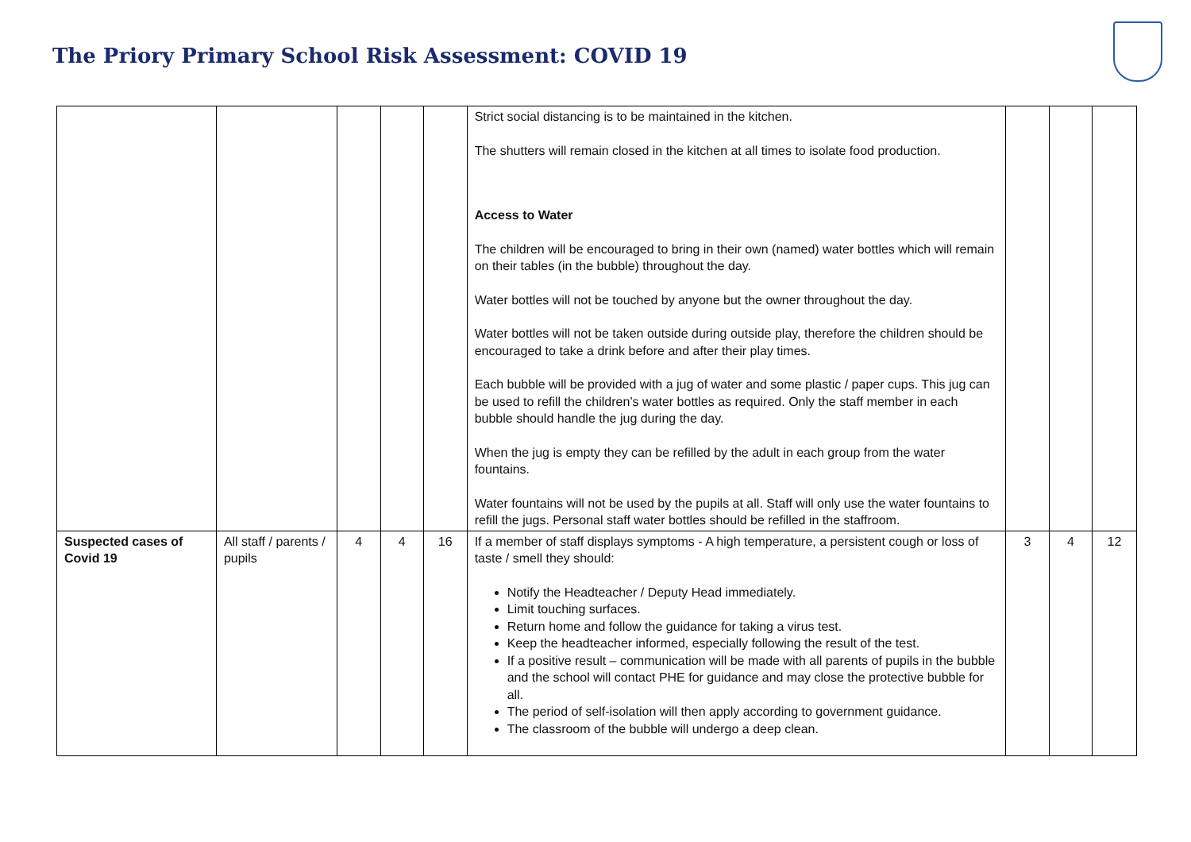The Priory Primary School Risk Assessment: COVID 19
| | | | | | Strict social distancing is to be maintained in the kitchen. The shutters will remain closed in the kitchen at all times to isolate food production. Access to Water The children will be encouraged to bring in their own (named) water bottles which will remain on their tables (in the bubble) throughout the day. Water bottles will not be touched by anyone but the owner throughout the day. Water bottles will not be taken outside during outside play, therefore the children should be encouraged to take a drink before and after their play times. Each bubble will be provided with a jug of water and some plastic / paper cups. This jug can be used to refill the children’s water bottles as required. Only the staff member in each bubble should handle the jug during the day. When the jug is empty they can be refilled by the adult in each group from the water fountains. Water fountains will not be used by the pupils at all. Staff will only use the water fountains to refill the jugs. Personal staff water bottles should be refilled in the staffroom. | | | |
| Suspected cases of Covid 19 | All staff / parents / pupils | 4 | 4 | 16 | If a member of staff displays symptoms - A high temperature, a persistent cough or loss of taste / smell they should: Notify the Headteacher / Deputy Head immediately. Limit touching surfaces. Return home and follow the guidance for taking a virus test. Keep the headteacher informed, especially following the result of the test. If a positive result – communication will be made with all parents of pupils in the bubble and the school will contact PHE for guidance and may close the protective bubble for all. The period of self-isolation will then apply according to government guidance. The classroom of the bubble will undergo a deep clean. | 3 | 4 | 12 |